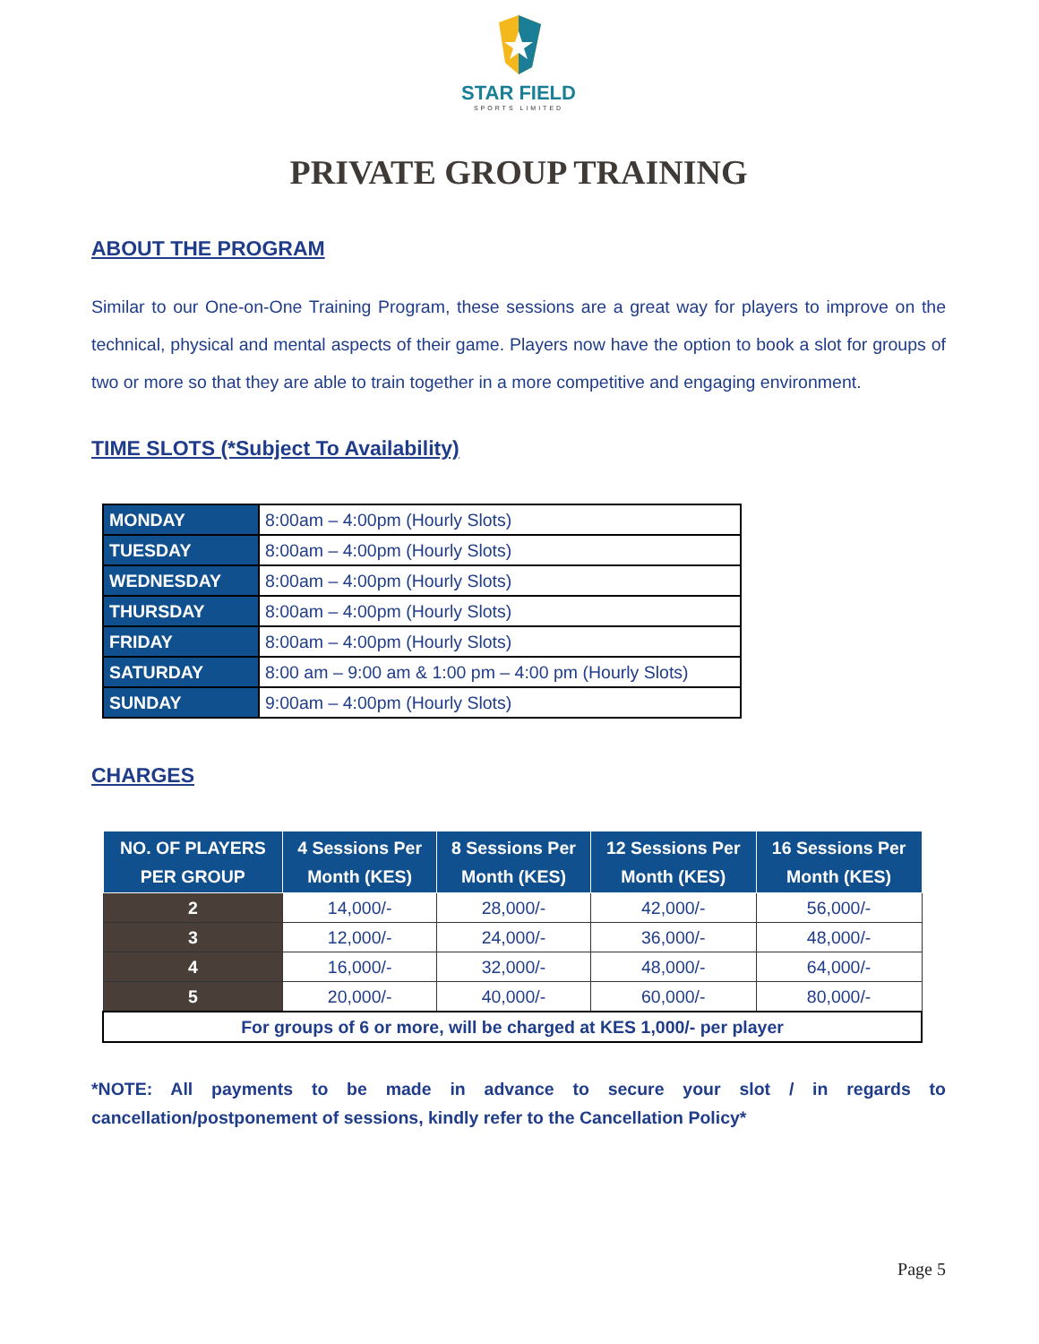STAR FIELD
SPORTS LIMITED
PRIVATE GROUP TRAINING
ABOUT THE PROGRAM
Similar to our One-on-One Training Program, these sessions are a great way for players to improve on the technical, physical and mental aspects of their game. Players now have the option to book a slot for groups of two or more so that they are able to train together in a more competitive and engaging environment.
TIME SLOTS (*Subject To Availability)
| MONDAY | 8:00am – 4:00pm (Hourly Slots) |
| TUESDAY | 8:00am – 4:00pm (Hourly Slots) |
| WEDNESDAY | 8:00am – 4:00pm (Hourly Slots) |
| THURSDAY | 8:00am – 4:00pm (Hourly Slots) |
| FRIDAY | 8:00am – 4:00pm (Hourly Slots) |
| SATURDAY | 8:00 am – 9:00 am & 1:00 pm – 4:00 pm (Hourly Slots) |
| SUNDAY | 9:00am – 4:00pm (Hourly Slots) |
CHARGES
| NO. OF PLAYERS PER GROUP | 4 Sessions Per Month (KES) | 8 Sessions Per Month (KES) | 12 Sessions Per Month (KES) | 16 Sessions Per Month (KES) |
| --- | --- | --- | --- | --- |
| 2 | 14,000/- | 28,000/- | 42,000/- | 56,000/- |
| 3 | 12,000/- | 24,000/- | 36,000/- | 48,000/- |
| 4 | 16,000/- | 32,000/- | 48,000/- | 64,000/- |
| 5 | 20,000/- | 40,000/- | 60,000/- | 80,000/- |
| For groups of 6 or more, will be charged at KES 1,000/- per player | | | | |
*NOTE: All payments to be made in advance to secure your slot / in regards to cancellation/postponement of sessions, kindly refer to the Cancellation Policy*
Page 5